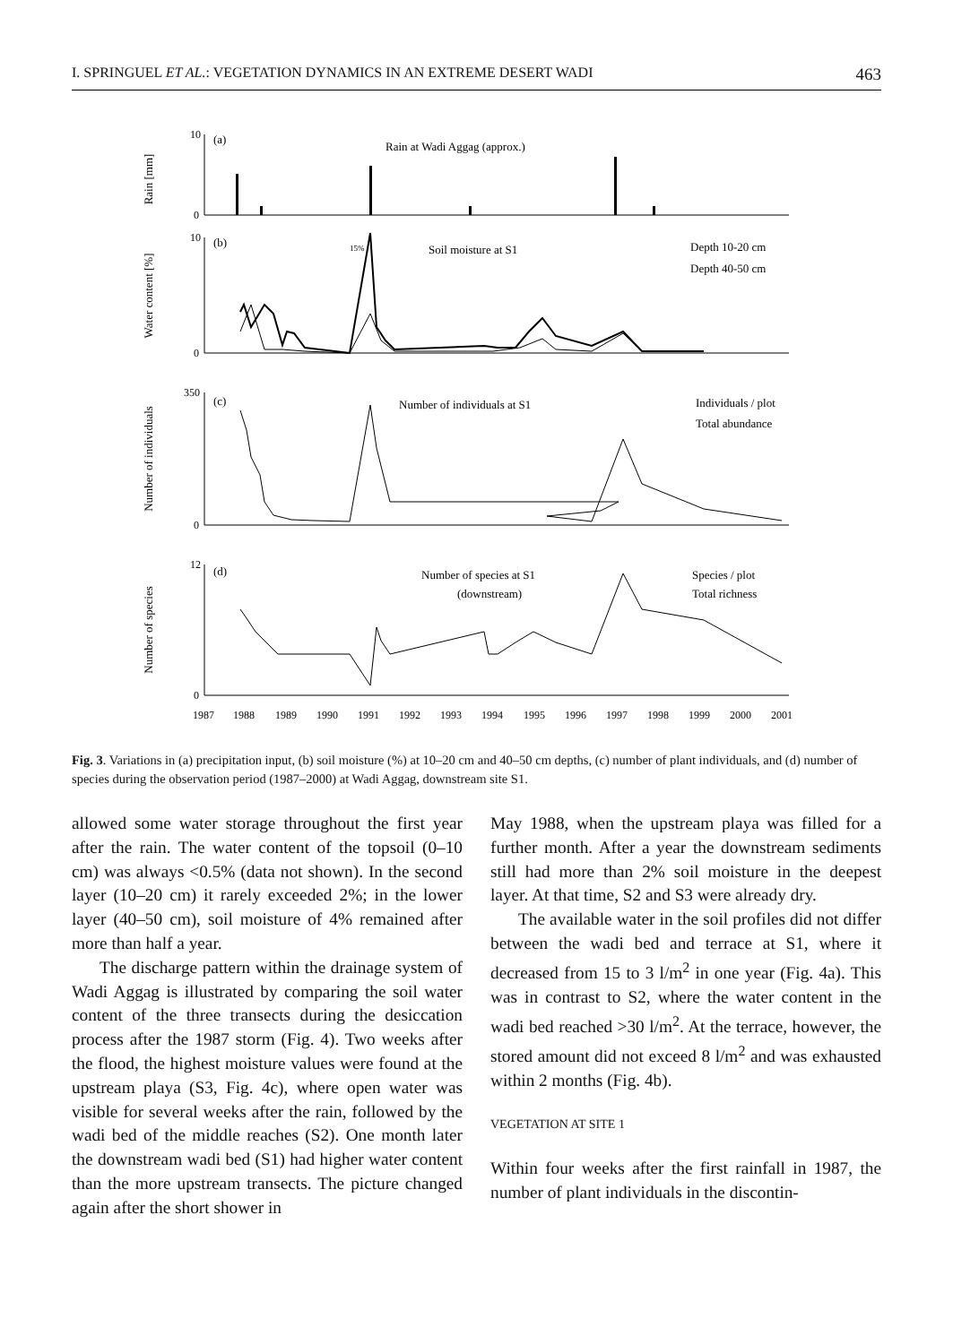I. SPRINGUEL ET AL.: VEGETATION DYNAMICS IN AN EXTREME DESERT WADI 463
(a)
Rain at Wadi Aggag (approx.)
(b)
Soil moisture at S1
15%
Depth 10-20 cm
Depth 40-50 cm
(c)
Number of individuals at S1
Individuals / plot
Total abundance
(d)
Number of species at S1
(downstream)
Species / plot
Total richness
Rain [mm]
Water content [%]
Number of individuals
Number of species
10
0
10
0
350
0
12
0
1987
1988
1989
1990
1991
1992
1993
1994
1995
1996
1997
1998
1999
2000
2001
Fig. 3. Variations in (a) precipitation input, (b) soil moisture (%) at 10–20 cm and 40–50 cm depths, (c) number of plant individuals, and (d) number of species during the observation period (1987–2000) at Wadi Aggag, downstream site S1.
allowed some water storage throughout the first year after the rain. The water content of the topsoil (0–10 cm) was always <0.5% (data not shown). In the second layer (10–20 cm) it rarely exceeded 2%; in the lower layer (40–50 cm), soil moisture of 4% remained after more than half a year.
The discharge pattern within the drainage system of Wadi Aggag is illustrated by comparing the soil water content of the three transects during the desiccation process after the 1987 storm (Fig. 4). Two weeks after the flood, the highest moisture values were found at the upstream playa (S3, Fig. 4c), where open water was visible for several weeks after the rain, followed by the wadi bed of the middle reaches (S2). One month later the downstream wadi bed (S1) had higher water content than the more upstream transects. The picture changed again after the short shower in
May 1988, when the upstream playa was filled for a further month. After a year the downstream sediments still had more than 2% soil moisture in the deepest layer. At that time, S2 and S3 were already dry.
The available water in the soil profiles did not differ between the wadi bed and terrace at S1, where it decreased from 15 to 3 l/m<sup>2</sup> in one year (Fig. 4a). This was in contrast to S2, where the water content in the wadi bed reached >30 l/m<sup>2</sup>. At the terrace, however, the stored amount did not exceed 8 l/m<sup>2</sup> and was exhausted within 2 months (Fig. 4b).
VEGETATION AT SITE 1
Within four weeks after the first rainfall in 1987, the number of plant individuals in the discontin-